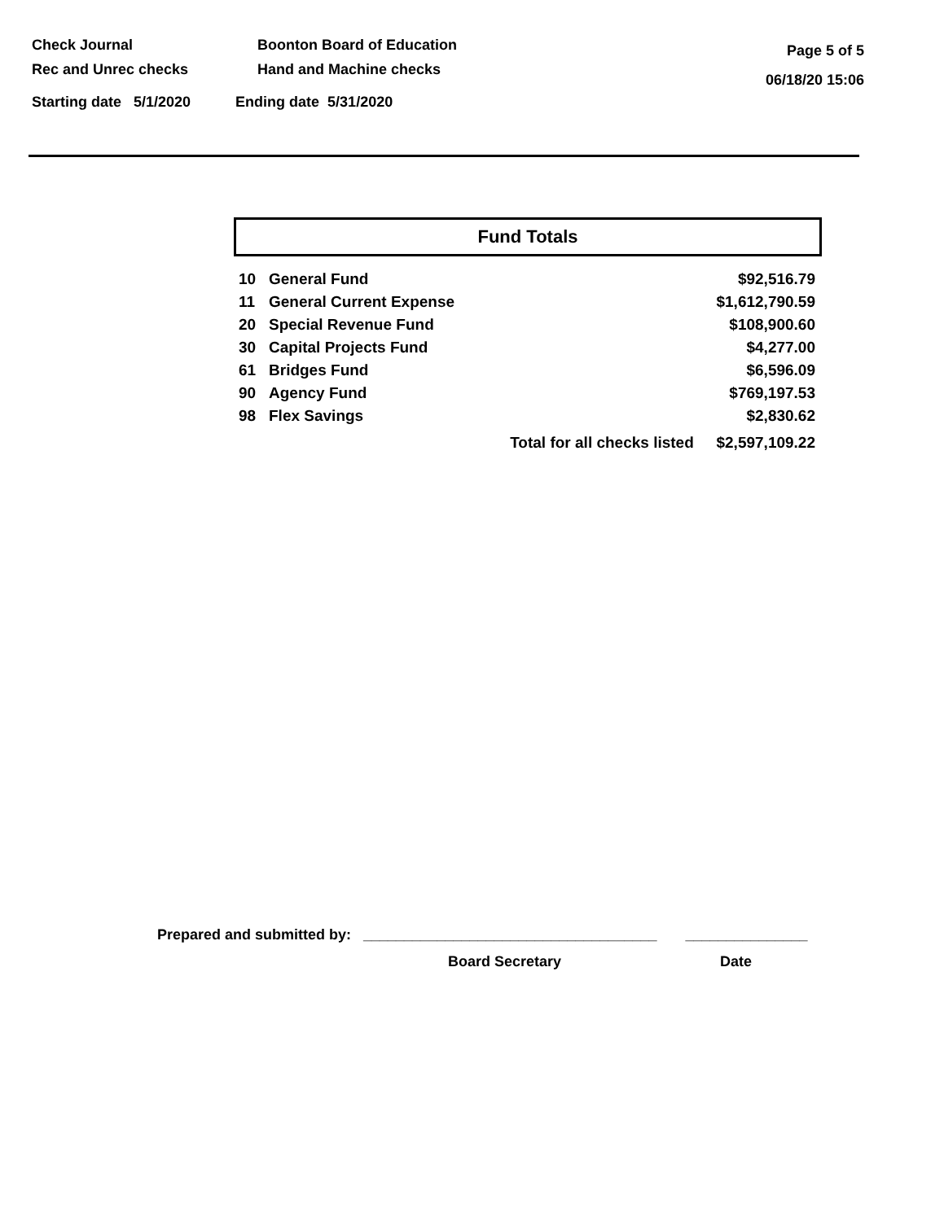Check Journal
Rec and Unrec checks
Boonton Board of Education
Hand and Machine checks
Page 5 of 5
06/18/20 15:06
Starting date 5/1/2020 Ending date 5/31/2020
Fund Totals
| 10 | General Fund | | $92,516.79 |
| 11 | General Current Expense | | $1,612,790.59 |
| 20 | Special Revenue Fund | | $108,900.60 |
| 30 | Capital Projects Fund | | $4,277.00 |
| 61 | Bridges Fund | | $6,596.09 |
| 90 | Agency Fund | | $769,197.53 |
| 98 | Flex Savings | | $2,830.62 |
| | | Total for all checks listed | $2,597,109.22 |
Prepared and submitted by: ____________________________________ _______________
Board Secretary Date